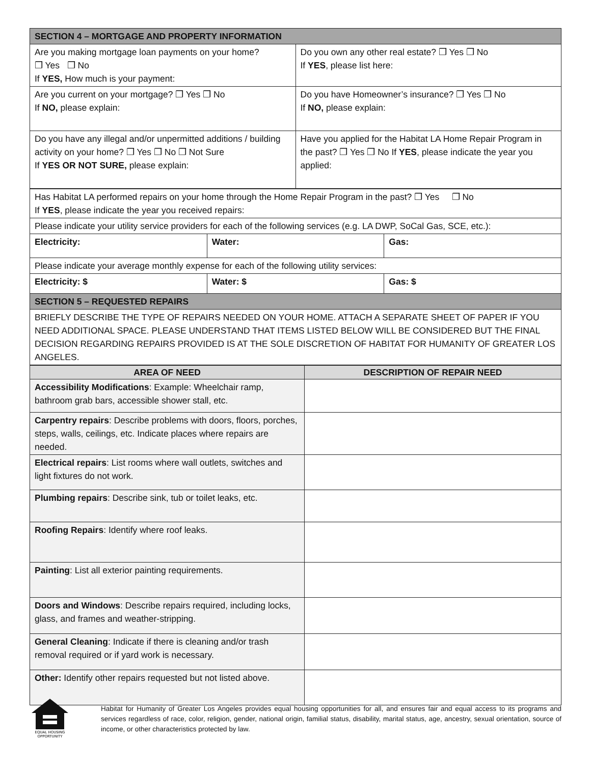| SECTION 4 – MORTGAGE AND PROPERTY INFORMATION | |
| Are you making mortgage loan payments on your home? ❒ Yes ❒ No If YES, How much is your payment: | Do you own any other real estate? ❒ Yes ❒ No If YES , please list here: |
| Are you current on your mortgage? ❒ Yes ❒ No If NO, please explain: | Do you have Homeowner’s insurance? ❒ Yes ❒ No If NO, please explain: |
| Do you have any illegal and/or unpermitted additions / building activity on your home? ❒ Yes ❒ No ❒ Not Sure If YES OR NOT SURE, please explain: | Have you applied for the Habitat LA Home Repair Program in the past? ❒ Yes ❒ No If YES , please indicate the year you applied: |
| Has Habitat LA performed repairs on your home through the Home Repair Program in the past? ❒ Yes ❒ No If YES , please indicate the year you received repairs: | | |
| Please indicate your utility service providers for each of the following services (e.g. LA DWP, SoCal Gas, SCE, etc.): | | |
| Electricity: | Water: | Gas: |
| Please indicate your average monthly expense for each of the following utility services: | | |
| Electricity: $ | Water: $ | Gas: $ |
| SECTION 5 – REQUESTED REPAIRS | | |
| BRIEFLY DESCRIBE THE TYPE OF REPAIRS NEEDED ON YOUR HOME. ATTACH A SEPARATE SHEET OF PAPER IF YOU NEED ADDITIONAL SPACE. PLEASE UNDERSTAND THAT ITEMS LISTED BELOW WILL BE CONSIDERED BUT THE FINAL DECISION REGARDING REPAIRS PROVIDED IS AT THE SOLE DISCRETION OF HABITAT FOR HUMANITY OF GREATER LOS ANGELES. | | |
| AREA OF NEED | DESCRIPTION OF REPAIR NEED |
| --- | --- |
| Accessibility Modifications : Example: Wheelchair ramp, bathroom grab bars, accessible shower stall, etc. | |
| Carpentry repairs : Describe problems with doors, floors, porches, steps, walls, ceilings, etc. Indicate places where repairs are needed. | |
| Electrical repairs : List rooms where wall outlets, switches and light fixtures do not work. | |
| Plumbing repairs : Describe sink, tub or toilet leaks, etc. | |
| Roofing Repairs : Identify where roof leaks. | |
| Painting : List all exterior painting requirements. | |
| Doors and Windows : Describe repairs required, including locks, glass, and frames and weather-stripping. | |
| General Cleaning : Indicate if there is cleaning and/or trash removal required or if yard work is necessary. | |
| Other: Identify other repairs requested but not listed above. | |
EQUAL HOUSING
OPPORTUNITY
Habitat for Humanity of Greater Los Angeles provides equal housing opportunities for all, and ensures fair and equal access to its programs and services regardless of race, color, religion, gender, national origin, familial status, disability, marital status, age, ancestry, sexual orientation, source of income, or other characteristics protected by law.